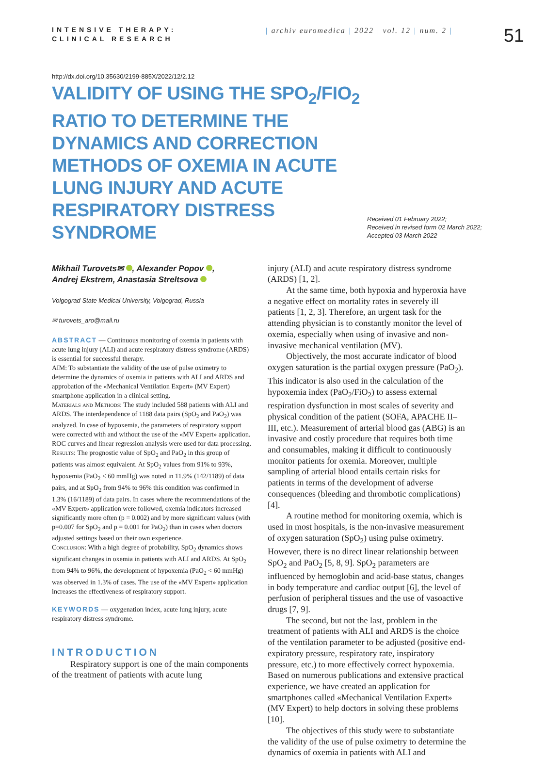INTENSIVE THERAPY:
CLINICAL RESEARCH
| archiv euromedica | 2022 | vol. 12 | num. 2 |
51
http://dx.doi.org/10.35630/2199-885X/2022/12/2.12
VALIDITY OF USING THE SPO<sub>2</sub>/FIO<sub>2</sub> RATIO TO DETERMINE THE DYNAMICS AND CORRECTION METHODS OF OXEMIA IN ACUTE LUNG INJURY AND ACUTE RESPIRATORY DISTRESS SYNDROME
Received 01 February 2022;
Received in revised form 02 March 2022;
Accepted 03 March 2022
Mikhail Turovets✉ , Alexander Popov ,
Andrej Ekstrem, Anastasia Streltsova
Volgograd State Medical University, Volgograd, Russia
✉ turovets_aro@mail.ru
ABSTRACT — Continuous monitoring of oxemia in patients with acute lung injury (ALI) and acute respiratory distress syndrome (ARDS) is essential for successful therapy.
AIM: To substantiate the validity of the use of pulse oximetry to determine the dynamics of oxemia in patients with ALI and ARDS and approbation of the «Mechanical Ventilation Expert» (MV Expert) smartphone application in a clinical setting.
Materials and Methods: The study included 588 patients with ALI and ARDS. The interdependence of 1188 data pairs (SpO<sub>2</sub> and PaO<sub>2</sub>) was analyzed. In case of hypoxemia, the parameters of respiratory support were corrected with and without the use of the «MV Expert» application. ROC curves and linear regression analysis were used for data processing.
Results: The prognostic value of SpO<sub>2</sub> and PaO<sub>2</sub> in this group of patients was almost equivalent. At SpO<sub>2</sub> values from 91% to 93%, hypoxemia (PaO<sub>2</sub> < 60 mmHg) was noted in 11.9% (142/1189) of data pairs, and at SpO<sub>2</sub> from 94% to 96% this condition was confirmed in 1.3% (16/1189) of data pairs. In cases where the recommendations of the «MV Expert» application were followed, oxemia indicators increased significantly more often (p = 0.002) and by more significant values (with p=0.007 for SpO<sub>2</sub> and p = 0.001 for PaO<sub>2</sub>) than in cases when doctors adjusted settings based on their own experience.
Conclusion: With a high degree of probability, SpO<sub>2</sub> dynamics shows significant changes in oxemia in patients with ALI and ARDS. At SpO<sub>2</sub> from 94% to 96%, the development of hypoxemia (PaO<sub>2</sub> < 60 mmHg) was observed in 1.3% of cases. The use of the «MV Expert» application increases the effectiveness of respiratory support.
KEYWORDS — oxygenation index, acute lung injury, acute respiratory distress syndrome.
INTRODUCTION
Respiratory support is one of the main components of the treatment of patients with acute lung
injury (ALI) and acute respiratory distress syndrome (ARDS) [1, 2].
At the same time, both hypoxia and hyperoxia have a negative effect on mortality rates in severely ill patients [1, 2, 3]. Therefore, an urgent task for the attending physician is to constantly monitor the level of oxemia, especially when using of invasive and non-invasive mechanical ventilation (MV).
Objectively, the most accurate indicator of blood oxygen saturation is the partial oxygen pressure (PaO<sub>2</sub>). This indicator is also used in the calculation of the hypoxemia index (PaO<sub>2</sub>/FiO<sub>2</sub>) to assess external respiration dysfunction in most scales of severity and physical condition of the patient (SOFA, APACHE II–III, etc.). Measurement of arterial blood gas (ABG) is an invasive and costly procedure that requires both time and consumables, making it difficult to continuously monitor patients for oxemia. Moreover, multiple sampling of arterial blood entails certain risks for patients in terms of the development of adverse consequences (bleeding and thrombotic complications) [4].
A routine method for monitoring oxemia, which is used in most hospitals, is the non-invasive measurement of oxygen saturation (SpO<sub>2</sub>) using pulse oximetry. However, there is no direct linear relationship between SpO<sub>2</sub> and PaO<sub>2</sub> [5, 8, 9]. SpO<sub>2</sub> parameters are influenced by hemoglobin and acid-base status, changes in body temperature and cardiac output [6], the level of perfusion of peripheral tissues and the use of vasoactive drugs [7, 9].
The second, but not the last, problem in the treatment of patients with ALI and ARDS is the choice of the ventilation parameter to be adjusted (positive end-expiratory pressure, respiratory rate, inspiratory pressure, etc.) to more effectively correct hypoxemia. Based on numerous publications and extensive practical experience, we have created an application for smartphones called «Mechanical Ventilation Expert» (MV Expert) to help doctors in solving these problems [10].
The objectives of this study were to substantiate the validity of the use of pulse oximetry to determine the dynamics of oxemia in patients with ALI and